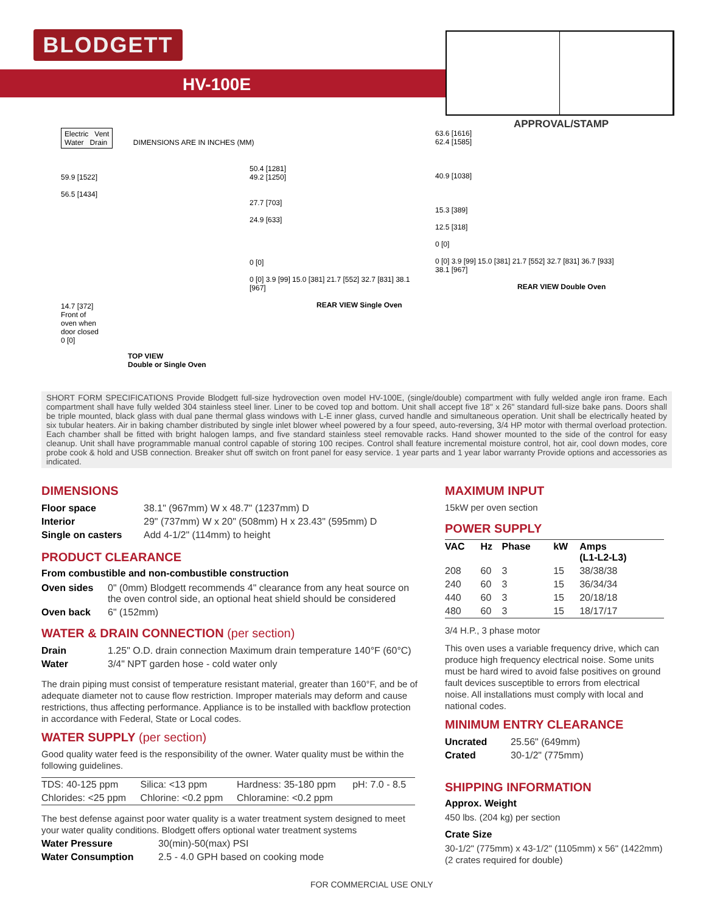BLODGETT
HV-100E
APPROVAL/STAMP
Electric Vent
Water Drain
DIMENSIONS ARE IN INCHES (MM)
59.9 [1522]
56.5 [1434]
14.7 [372] Front of oven when door closed 0 [0]
TOP VIEW
Double or Single Oven
50.4 [1281]
49.2 [1250]
27.7 [703]
24.9 [633]
0 [0]
0 [0] 3.9 [99] 15.0 [381] 21.7 [552] 32.7 [831] 38.1 [967]
REAR VIEW Single Oven
63.6 [1616]
62.4 [1585]
40.9 [1038]
15.3 [389]
12.5 [318]
0 [0]
0 [0] 3.9 [99] 15.0 [381] 21.7 [552] 32.7 [831] 36.7 [933] 38.1 [967]
REAR VIEW Double Oven
SHORT FORM SPECIFICATIONS Provide Blodgett full-size hydrovection oven model HV-100E, (single/double) compartment with fully welded angle iron frame. Each compartment shall have fully welded 304 stainless steel liner. Liner to be coved top and bottom. Unit shall accept five 18" x 26" standard full-size bake pans. Doors shall be triple mounted, black glass with dual pane thermal glass windows with L-E inner glass, curved handle and simultaneous operation. Unit shall be electrically heated by six tubular heaters. Air in baking chamber distributed by single inlet blower wheel powered by a four speed, auto-reversing, 3/4 HP motor with thermal overload protection. Each chamber shall be fitted with bright halogen lamps, and five standard stainless steel removable racks. Hand shower mounted to the side of the control for easy cleanup. Unit shall have programmable manual control capable of storing 100 recipes. Control shall feature incremental moisture control, hot air, cool down modes, core probe cook & hold and USB connection. Breaker shut off switch on front panel for easy service. 1 year parts and 1 year labor warranty Provide options and accessories as indicated.
DIMENSIONS
| Floor space | 38.1" (967mm) W x 48.7" (1237mm) D |
| Interior | 29" (737mm) W x 20" (508mm) H x 23.43" (595mm) D |
| Single on casters | Add 4-1/2" (114mm) to height |
PRODUCT CLEARANCE
From combustible and non-combustible construction
| Oven sides | 0" (0mm) Blodgett recommends 4" clearance from any heat source on the oven control side, an optional heat shield should be considered |
| Oven back | 6" (152mm) |
WATER & DRAIN CONNECTION (per section)
| Drain | 1.25" O.D. drain connection Maximum drain temperature 140°F (60°C) |
| Water | 3/4" NPT garden hose - cold water only |
The drain piping must consist of temperature resistant material, greater than 160°F, and be of adequate diameter not to cause flow restriction. Improper materials may deform and cause restrictions, thus affecting performance. Appliance is to be installed with backflow protection in accordance with Federal, State or Local codes.
WATER SUPPLY (per section)
Good quality water feed is the responsibility of the owner. Water quality must be within the following guidelines.
| TDS: 40-125 ppm | Silica: <13 ppm | Hardness: 35-180 ppm | pH: 7.0 - 8.5 |
| Chlorides: <25 ppm | Chlorine: <0.2 ppm | Chloramine: <0.2 ppm | |
The best defense against poor water quality is a water treatment system designed to meet your water quality conditions. Blodgett offers optional water treatment systems
| Water Pressure | 30(min)-50(max) PSI |
| Water Consumption | 2.5 - 4.0 GPH based on cooking mode |
MAXIMUM INPUT
15kW per oven section
POWER SUPPLY
| VAC | Hz | Phase | kW | Amps (L1-L2-L3) |
| --- | --- | --- | --- | --- |
| 208 | 60 | 3 | 15 | 38/38/38 |
| 240 | 60 | 3 | 15 | 36/34/34 |
| 440 | 60 | 3 | 15 | 20/18/18 |
| 480 | 60 | 3 | 15 | 18/17/17 |
3/4 H.P., 3 phase motor
This oven uses a variable frequency drive, which can produce high frequency electrical noise. Some units must be hard wired to avoid false positives on ground fault devices susceptible to errors from electrical noise. All installations must comply with local and national codes.
MINIMUM ENTRY CLEARANCE
| Uncrated | 25.56" (649mm) |
| Crated | 30-1/2" (775mm) |
SHIPPING INFORMATION
Approx. Weight
450 lbs. (204 kg) per section
Crate Size
30-1/2" (775mm) x 43-1/2" (1105mm) x 56" (1422mm) (2 crates required for double)
FOR COMMERCIAL USE ONLY